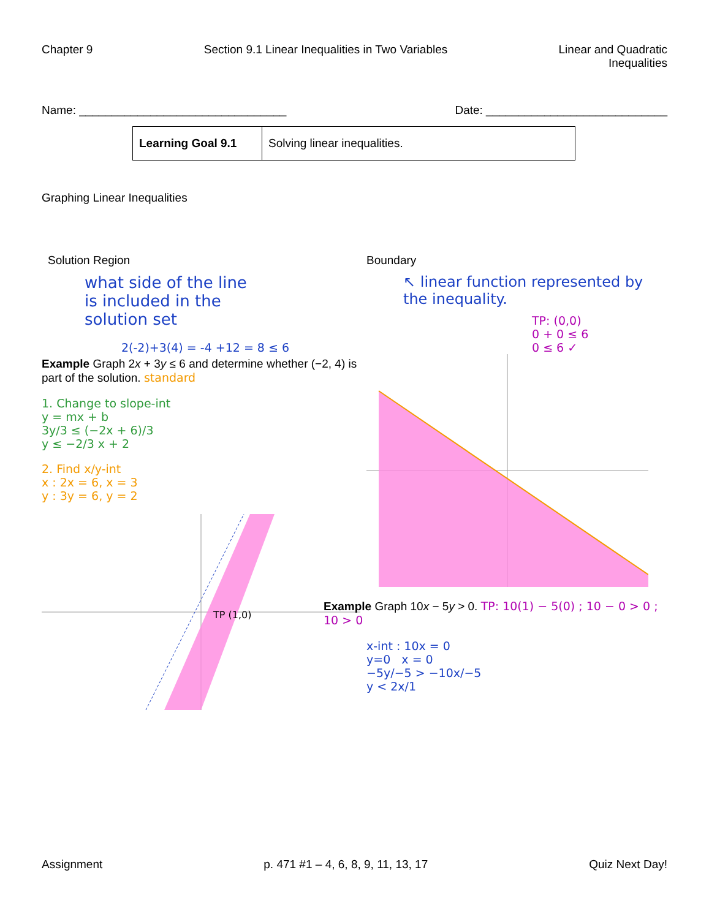Chapter 9 Section 9.1 Linear Inequalities in Two Variables
Linear and Quadratic
Inequalities
Name: ________________________________
Date: ____________________________
| Learning Goal 9.1 | Solving linear inequalities. |
Graphing Linear Inequalities
Solution Region
what side of the line
is included in the
solution set
2(-2)+3(4) = -4 +12 = 8 ≤ 6
Example Graph 2x + 3y ≤ 6 and determine whether (−2, 4) is part of the solution. standard
1. Change to slope-int
y = mx + b
3y/3 ≤ (−2x + 6)/3
y ≤ −2/3 x + 2
2. Find x/y-int
x : 2x = 6, x = 3
y : 3y = 6, y = 2
TP (1,0)
Boundary
↖ linear function represented by the inequality.
TP: (0,0)
0 + 0 ≤ 6
0 ≤ 6 ✓
Example Graph 10x − 5y > 0. TP: 10(1) − 5(0) ; 10 − 0 > 0 ; 10 > 0
x-int : 10x = 0
y=0 x = 0
−5y/−5 > −10x/−5
y < 2x/1
Assignment p. 471 #1 – 4, 6, 8, 9, 11, 13, 17
Quiz Next Day!